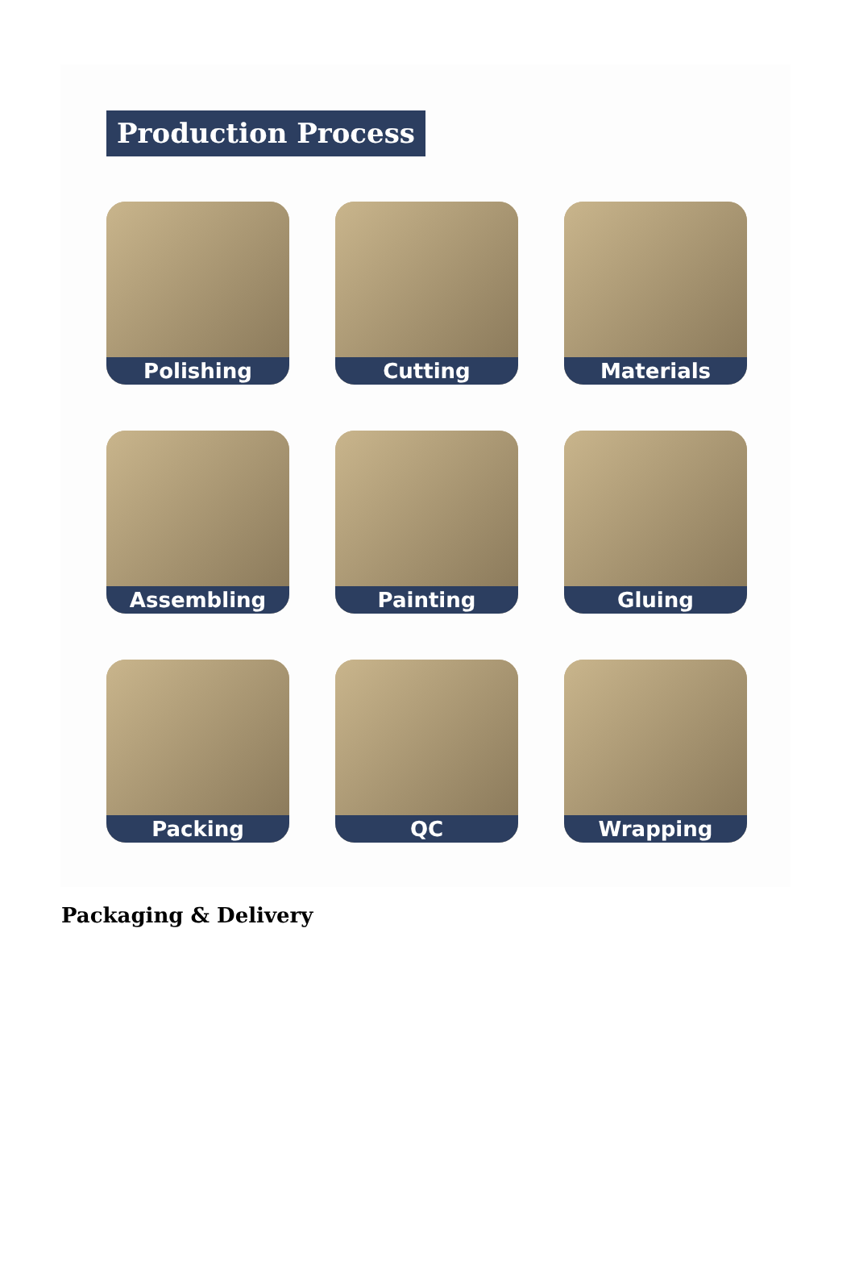Production Process
Polishing
Cutting
Materials
Assembling
Painting
Gluing
Packing
QC
Wrapping
Packaging & Delivery